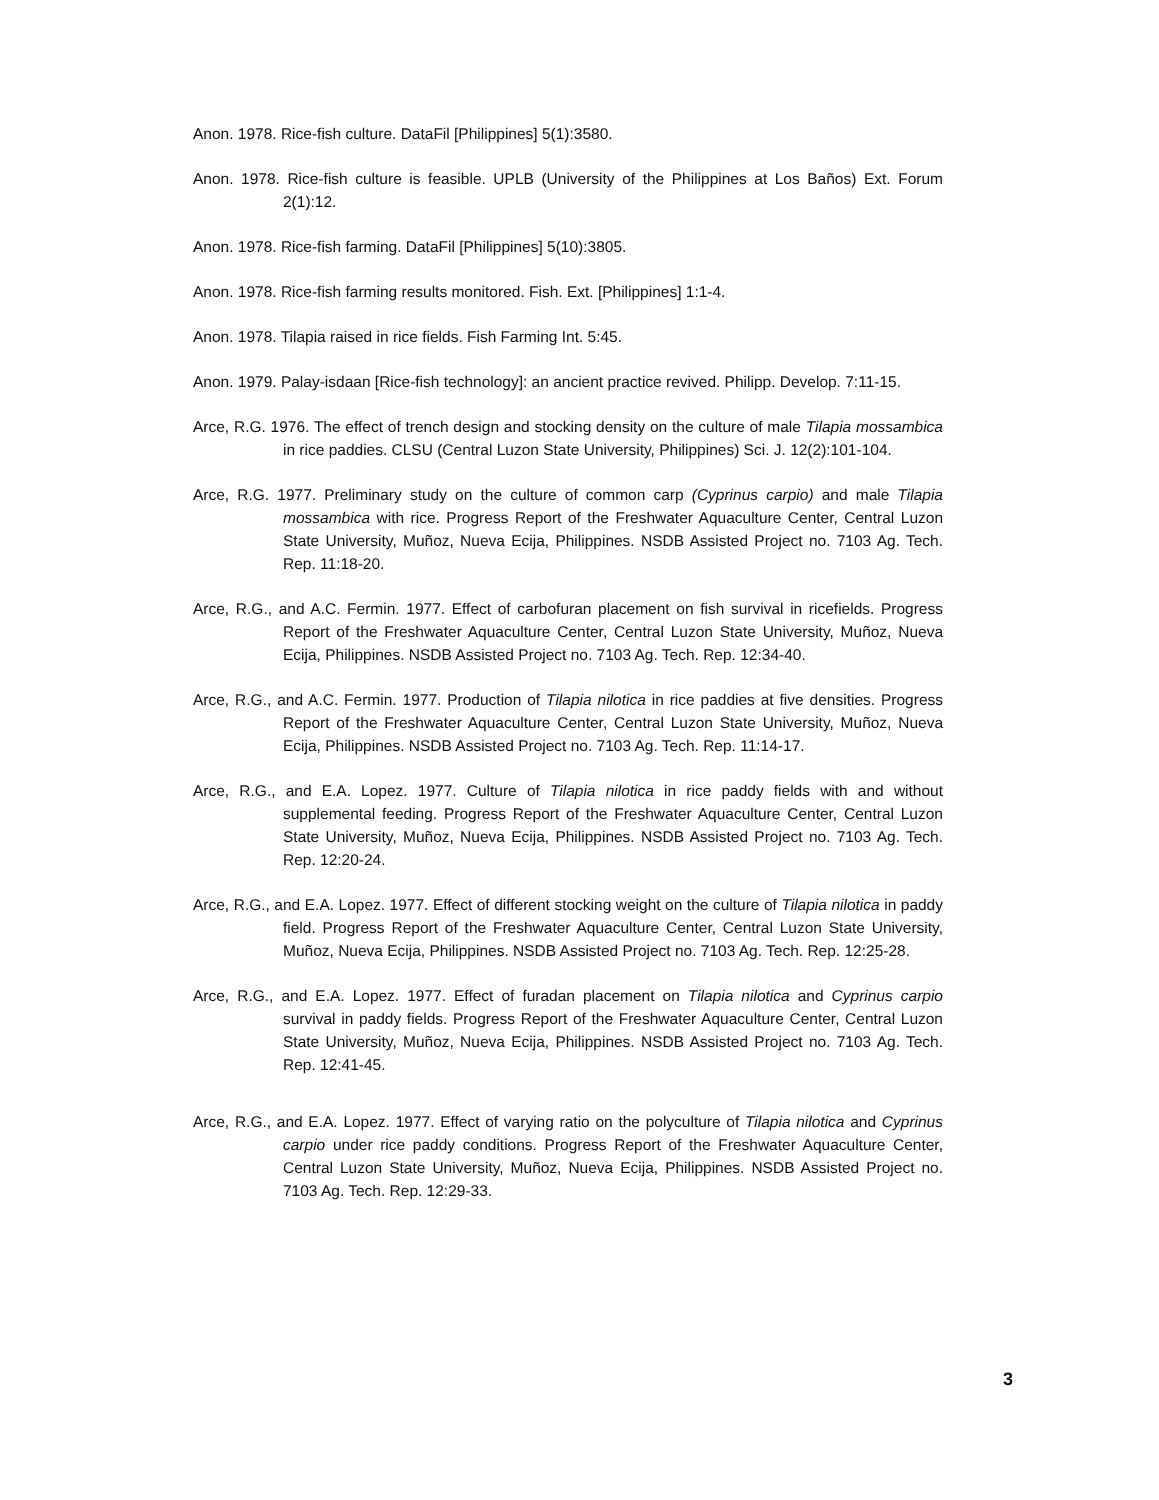Anon. 1978. Rice-fish culture. DataFil [Philippines] 5(1):3580.
Anon. 1978. Rice-fish culture is feasible. UPLB (University of the Philippines at Los Baños) Ext. Forum 2(1):12.
Anon. 1978. Rice-fish farming. DataFil [Philippines] 5(10):3805.
Anon. 1978. Rice-fish farming results monitored. Fish. Ext. [Philippines] 1:1-4.
Anon. 1978. Tilapia raised in rice fields. Fish Farming Int. 5:45.
Anon. 1979. Palay-isdaan [Rice-fish technology]: an ancient practice revived. Philipp. Develop. 7:11-15.
Arce, R.G. 1976. The effect of trench design and stocking density on the culture of male Tilapia mossambica in rice paddies. CLSU (Central Luzon State University, Philippines) Sci. J. 12(2):101-104.
Arce, R.G. 1977. Preliminary study on the culture of common carp (Cyprinus carpio) and male Tilapia mossambica with rice. Progress Report of the Freshwater Aquaculture Center, Central Luzon State University, Muñoz, Nueva Ecija, Philippines. NSDB Assisted Project no. 7103 Ag. Tech. Rep. 11:18-20.
Arce, R.G., and A.C. Fermin. 1977. Effect of carbofuran placement on fish survival in ricefields. Progress Report of the Freshwater Aquaculture Center, Central Luzon State University, Muñoz, Nueva Ecija, Philippines. NSDB Assisted Project no. 7103 Ag. Tech. Rep. 12:34-40.
Arce, R.G., and A.C. Fermin. 1977. Production of Tilapia nilotica in rice paddies at five densities. Progress Report of the Freshwater Aquaculture Center, Central Luzon State University, Muñoz, Nueva Ecija, Philippines. NSDB Assisted Project no. 7103 Ag. Tech. Rep. 11:14-17.
Arce, R.G., and E.A. Lopez. 1977. Culture of Tilapia nilotica in rice paddy fields with and without supplemental feeding. Progress Report of the Freshwater Aquaculture Center, Central Luzon State University, Muñoz, Nueva Ecija, Philippines. NSDB Assisted Project no. 7103 Ag. Tech. Rep. 12:20-24.
Arce, R.G., and E.A. Lopez. 1977. Effect of different stocking weight on the culture of Tilapia nilotica in paddy field. Progress Report of the Freshwater Aquaculture Center, Central Luzon State University, Muñoz, Nueva Ecija, Philippines. NSDB Assisted Project no. 7103 Ag. Tech. Rep. 12:25-28.
Arce, R.G., and E.A. Lopez. 1977. Effect of furadan placement on Tilapia nilotica and Cyprinus carpio survival in paddy fields. Progress Report of the Freshwater Aquaculture Center, Central Luzon State University, Muñoz, Nueva Ecija, Philippines. NSDB Assisted Project no. 7103 Ag. Tech. Rep. 12:41-45.
Arce, R.G., and E.A. Lopez. 1977. Effect of varying ratio on the polyculture of Tilapia nilotica and Cyprinus carpio under rice paddy conditions. Progress Report of the Freshwater Aquaculture Center, Central Luzon State University, Muñoz, Nueva Ecija, Philippines. NSDB Assisted Project no. 7103 Ag. Tech. Rep. 12:29-33.
3